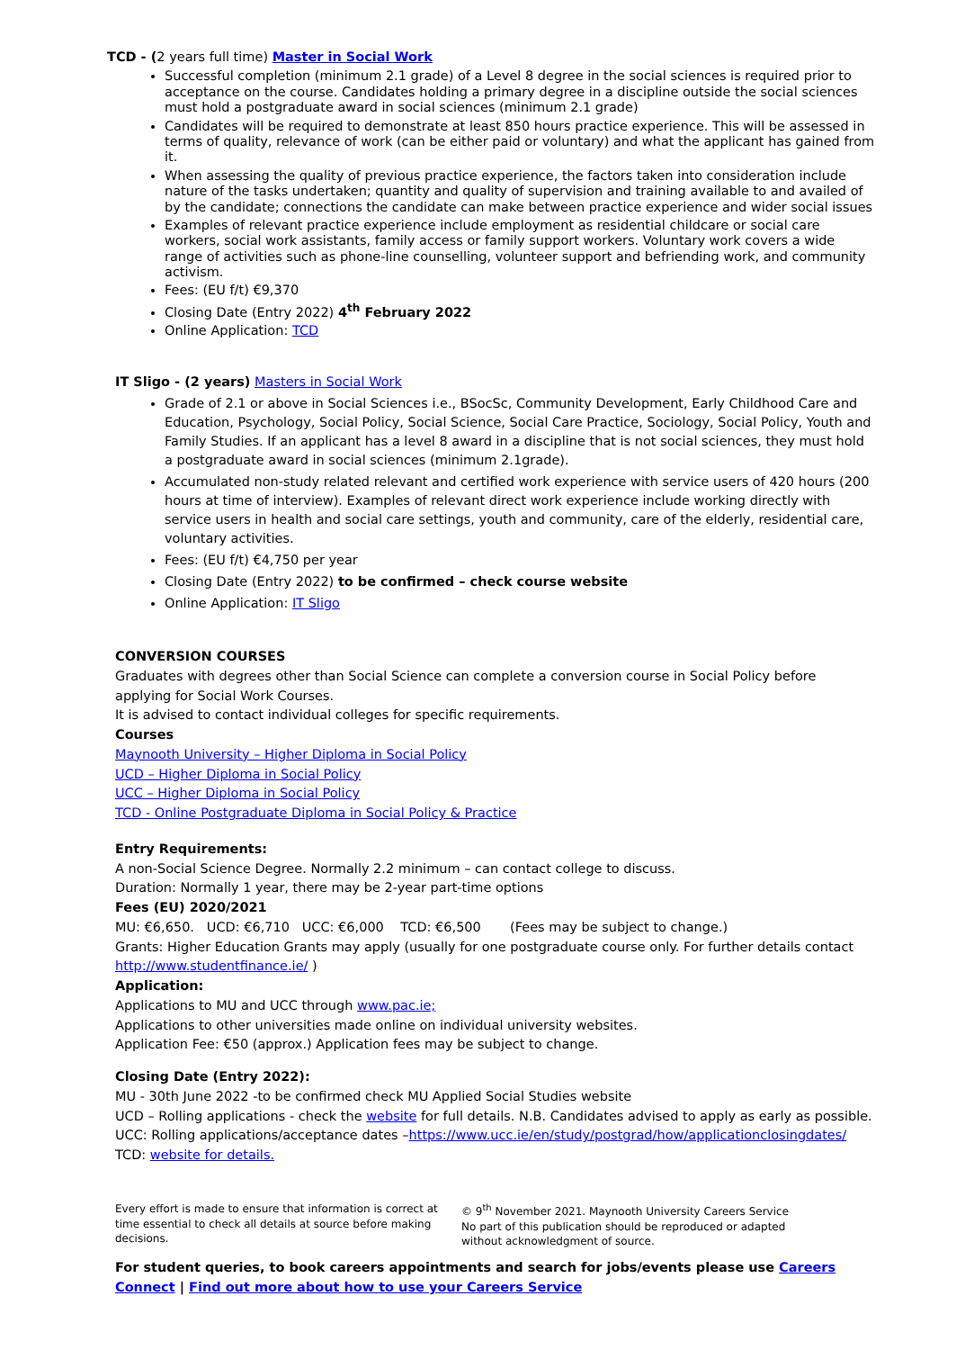TCD - (2 years full time) Master in Social Work
Successful completion (minimum 2.1 grade) of a Level 8 degree in the social sciences is required prior to acceptance on the course. Candidates holding a primary degree in a discipline outside the social sciences must hold a postgraduate award in social sciences (minimum 2.1 grade)
Candidates will be required to demonstrate at least 850 hours practice experience. This will be assessed in terms of quality, relevance of work (can be either paid or voluntary) and what the applicant has gained from it.
When assessing the quality of previous practice experience, the factors taken into consideration include nature of the tasks undertaken; quantity and quality of supervision and training available to and availed of by the candidate; connections the candidate can make between practice experience and wider social issues
Examples of relevant practice experience include employment as residential childcare or social care workers, social work assistants, family access or family support workers. Voluntary work covers a wide range of activities such as phone-line counselling, volunteer support and befriending work, and community activism.
Fees: (EU f/t) €9,370
Closing Date (Entry 2022) 4<sup>th</sup> February 2022
Online Application: TCD
IT Sligo - (2 years) Masters in Social Work
Grade of 2.1 or above in Social Sciences i.e., BSocSc, Community Development, Early Childhood Care and Education, Psychology, Social Policy, Social Science, Social Care Practice, Sociology, Social Policy, Youth and Family Studies. If an applicant has a level 8 award in a discipline that is not social sciences, they must hold a postgraduate award in social sciences (minimum 2.1grade).
Accumulated non-study related relevant and certified work experience with service users of 420 hours (200 hours at time of interview). Examples of relevant direct work experience include working directly with service users in health and social care settings, youth and community, care of the elderly, residential care, voluntary activities.
Fees: (EU f/t) €4,750 per year
Closing Date (Entry 2022) to be confirmed – check course website
Online Application: IT Sligo
CONVERSION COURSES
Graduates with degrees other than Social Science can complete a conversion course in Social Policy before applying for Social Work Courses.
It is advised to contact individual colleges for specific requirements.
Courses
Maynooth University – Higher Diploma in Social Policy
UCD – Higher Diploma in Social Policy
UCC – Higher Diploma in Social Policy
TCD - Online Postgraduate Diploma in Social Policy & Practice
Entry Requirements:
A non-Social Science Degree. Normally 2.2 minimum – can contact college to discuss.
Duration: Normally 1 year, there may be 2-year part-time options
Fees (EU) 2020/2021
MU: €6,650. UCD: €6,710 UCC: €6,000 TCD: €6,500 (Fees may be subject to change.)
Grants: Higher Education Grants may apply (usually for one postgraduate course only. For further details contact http://www.studentfinance.ie/ )
Application:
Applications to MU and UCC through www.pac.ie;
Applications to other universities made online on individual university websites.
Application Fee: €50 (approx.) Application fees may be subject to change.
Closing Date (Entry 2022):
MU - 30th June 2022 -to be confirmed check MU Applied Social Studies website
UCD – Rolling applications - check the website for full details. N.B. Candidates advised to apply as early as possible.
UCC: Rolling applications/acceptance dates –https://www.ucc.ie/en/study/postgrad/how/applicationclosingdates/
TCD: website for details.
Every effort is made to ensure that information is correct at time essential to check all details at source before making decisions.
© 9<sup>th</sup> November 2021. Maynooth University Careers Service
No part of this publication should be reproduced or adapted without acknowledgment of source.
For student queries, to book careers appointments and search for jobs/events please use Careers Connect | Find out more about how to use your Careers Service